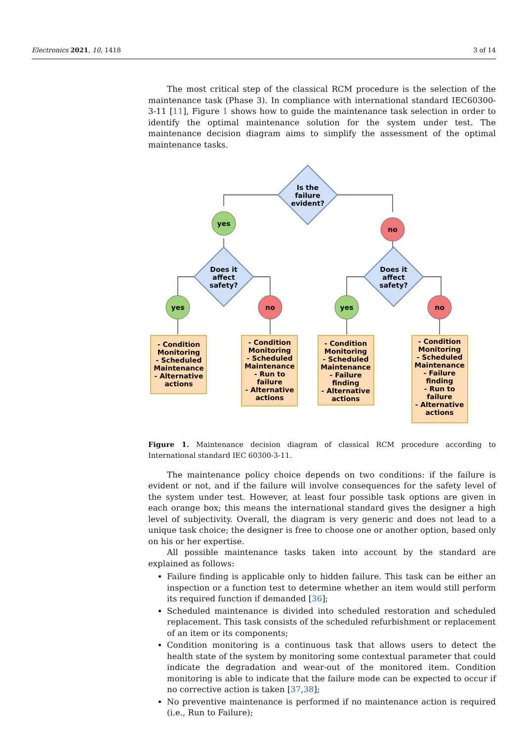Electronics 2021, 10, 1418 3 of 14
The most critical step of the classical RCM procedure is the selection of the maintenance task (Phase 3). In compliance with international standard IEC60300-3-11 [11], Figure 1 shows how to guide the maintenance task selection in order to identify the optimal maintenance solution for the system under test. The maintenance decision diagram aims to simplify the assessment of the optimal maintenance tasks.
Is the
failure
evident?
Does it
affect
safety?
Does it
affect
safety?
yes
no
yes
no
yes
no
- Condition
Monitoring
- Scheduled
Maintenance
- Alternative
actions
- Condition
Monitoring
- Scheduled
Maintenance
- Run to
failure
- Alternative
actions
- Condition
Monitoring
- Scheduled
Maintenance
- Failure
finding
- Alternative
actions
- Condition
Monitoring
- Scheduled
Maintenance
- Failure
finding
- Run to
failure
- Alternative
actions
Figure 1. Maintenance decision diagram of classical RCM procedure according to International standard IEC 60300-3-11.
The maintenance policy choice depends on two conditions: if the failure is evident or not, and if the failure will involve consequences for the safety level of the system under test. However, at least four possible task options are given in each orange box; this means the international standard gives the designer a high level of subjectivity. Overall, the diagram is very generic and does not lead to a unique task choice; the designer is free to choose one or another option, based only on his or her expertise.
All possible maintenance tasks taken into account by the standard are explained as follows:
Failure finding is applicable only to hidden failure. This task can be either an inspection or a function test to determine whether an item would still perform its required function if demanded [36];
Scheduled maintenance is divided into scheduled restoration and scheduled replacement. This task consists of the scheduled refurbishment or replacement of an item or its components;
Condition monitoring is a continuous task that allows users to detect the health state of the system by monitoring some contextual parameter that could indicate the degradation and wear-out of the monitored item. Condition monitoring is able to indicate that the failure mode can be expected to occur if no corrective action is taken [37,38];
No preventive maintenance is performed if no maintenance action is required (i.e., Run to Failure);